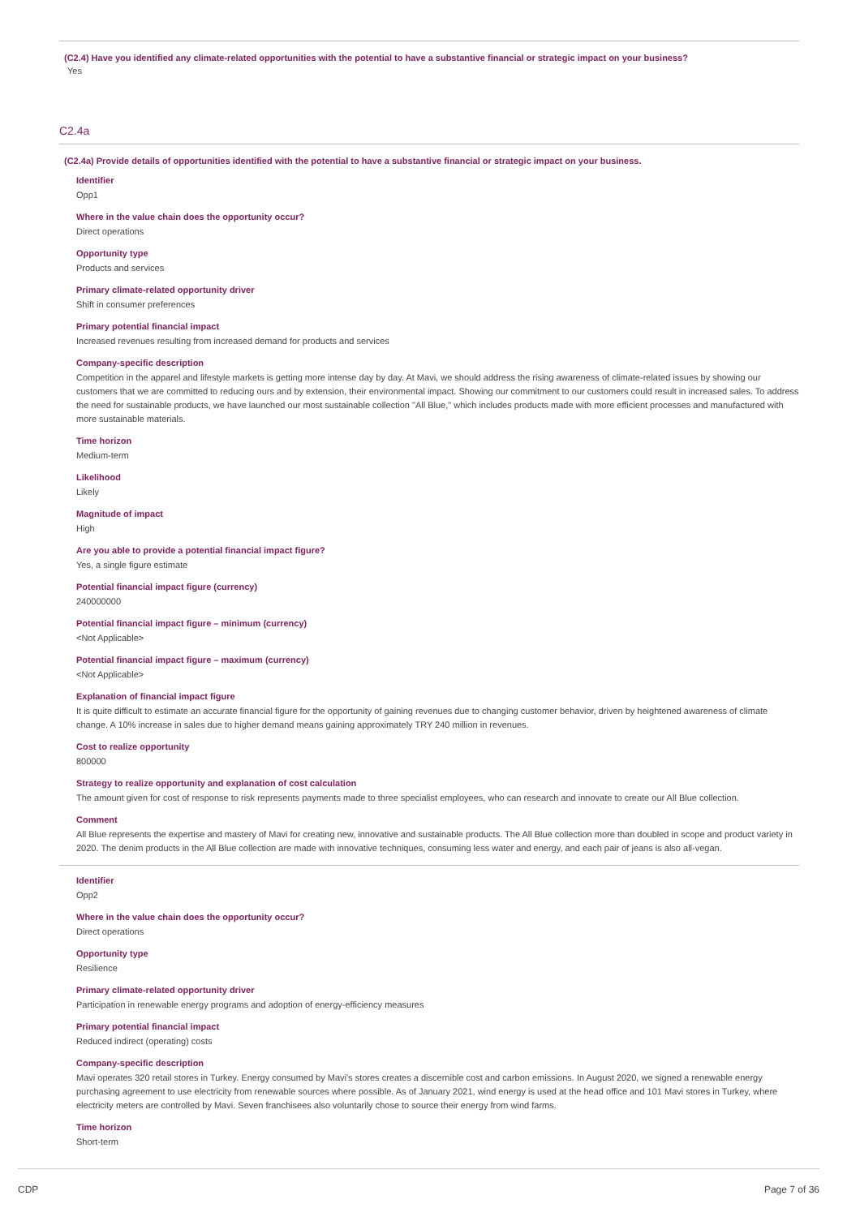(C2.4) Have you identified any climate-related opportunities with the potential to have a substantive financial or strategic impact on your business?
Yes
C2.4a
(C2.4a) Provide details of opportunities identified with the potential to have a substantive financial or strategic impact on your business.
Identifier
Opp1
Where in the value chain does the opportunity occur?
Direct operations
Opportunity type
Products and services
Primary climate-related opportunity driver
Shift in consumer preferences
Primary potential financial impact
Increased revenues resulting from increased demand for products and services
Company-specific description
Competition in the apparel and lifestyle markets is getting more intense day by day. At Mavi, we should address the rising awareness of climate-related issues by showing our customers that we are committed to reducing ours and by extension, their environmental impact. Showing our commitment to our customers could result in increased sales. To address the need for sustainable products, we have launched our most sustainable collection "All Blue," which includes products made with more efficient processes and manufactured with more sustainable materials.
Time horizon
Medium-term
Likelihood
Likely
Magnitude of impact
High
Are you able to provide a potential financial impact figure?
Yes, a single figure estimate
Potential financial impact figure (currency)
240000000
Potential financial impact figure – minimum (currency)
<Not Applicable>
Potential financial impact figure – maximum (currency)
<Not Applicable>
Explanation of financial impact figure
It is quite difficult to estimate an accurate financial figure for the opportunity of gaining revenues due to changing customer behavior, driven by heightened awareness of climate change. A 10% increase in sales due to higher demand means gaining approximately TRY 240 million in revenues.
Cost to realize opportunity
800000
Strategy to realize opportunity and explanation of cost calculation
The amount given for cost of response to risk represents payments made to three specialist employees, who can research and innovate to create our All Blue collection.
Comment
All Blue represents the expertise and mastery of Mavi for creating new, innovative and sustainable products. The All Blue collection more than doubled in scope and product variety in 2020. The denim products in the All Blue collection are made with innovative techniques, consuming less water and energy, and each pair of jeans is also all-vegan.
Identifier
Opp2
Where in the value chain does the opportunity occur?
Direct operations
Opportunity type
Resilience
Primary climate-related opportunity driver
Participation in renewable energy programs and adoption of energy-efficiency measures
Primary potential financial impact
Reduced indirect (operating) costs
Company-specific description
Mavi operates 320 retail stores in Turkey. Energy consumed by Mavi's stores creates a discernible cost and carbon emissions. In August 2020, we signed a renewable energy purchasing agreement to use electricity from renewable sources where possible. As of January 2021, wind energy is used at the head office and 101 Mavi stores in Turkey, where electricity meters are controlled by Mavi. Seven franchisees also voluntarily chose to source their energy from wind farms.
Time horizon
Short-term
CDP Page 7 of 36